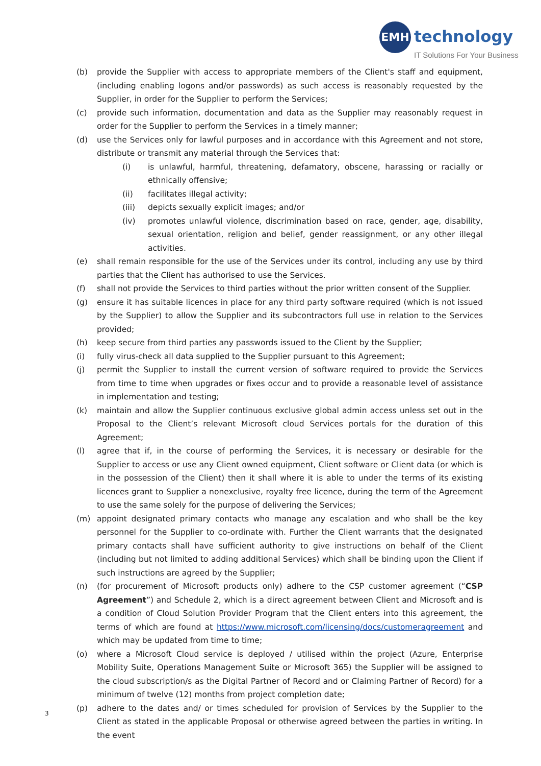EMH technology
IT Solutions For Your Business
(b) provide the Supplier with access to appropriate members of the Client's staff and equipment, (including enabling logons and/or passwords) as such access is reasonably requested by the Supplier, in order for the Supplier to perform the Services;
(c) provide such information, documentation and data as the Supplier may reasonably request in order for the Supplier to perform the Services in a timely manner;
(d) use the Services only for lawful purposes and in accordance with this Agreement and not store, distribute or transmit any material through the Services that:
(i) is unlawful, harmful, threatening, defamatory, obscene, harassing or racially or ethnically offensive;
(ii) facilitates illegal activity;
(iii) depicts sexually explicit images; and/or
(iv) promotes unlawful violence, discrimination based on race, gender, age, disability, sexual orientation, religion and belief, gender reassignment, or any other illegal activities.
(e) shall remain responsible for the use of the Services under its control, including any use by third parties that the Client has authorised to use the Services.
(f) shall not provide the Services to third parties without the prior written consent of the Supplier.
(g) ensure it has suitable licences in place for any third party software required (which is not issued by the Supplier) to allow the Supplier and its subcontractors full use in relation to the Services provided;
(h) keep secure from third parties any passwords issued to the Client by the Supplier;
(i) fully virus-check all data supplied to the Supplier pursuant to this Agreement;
(j) permit the Supplier to install the current version of software required to provide the Services from time to time when upgrades or fixes occur and to provide a reasonable level of assistance in implementation and testing;
(k) maintain and allow the Supplier continuous exclusive global admin access unless set out in the Proposal to the Client’s relevant Microsoft cloud Services portals for the duration of this Agreement;
(l) agree that if, in the course of performing the Services, it is necessary or desirable for the Supplier to access or use any Client owned equipment, Client software or Client data (or which is in the possession of the Client) then it shall where it is able to under the terms of its existing licences grant to Supplier a nonexclusive, royalty free licence, during the term of the Agreement to use the same solely for the purpose of delivering the Services;
(m) appoint designated primary contacts who manage any escalation and who shall be the key personnel for the Supplier to co-ordinate with. Further the Client warrants that the designated primary contacts shall have sufficient authority to give instructions on behalf of the Client (including but not limited to adding additional Services) which shall be binding upon the Client if such instructions are agreed by the Supplier;
(n) (for procurement of Microsoft products only) adhere to the CSP customer agreement (“CSP Agreement”) and Schedule 2, which is a direct agreement between Client and Microsoft and is a condition of Cloud Solution Provider Program that the Client enters into this agreement, the terms of which are found at https://www.microsoft.com/licensing/docs/customeragreement and which may be updated from time to time;
(o) where a Microsoft Cloud service is deployed / utilised within the project (Azure, Enterprise Mobility Suite, Operations Management Suite or Microsoft 365) the Supplier will be assigned to the cloud subscription/s as the Digital Partner of Record and or Claiming Partner of Record) for a minimum of twelve (12) months from project completion date;
(p) adhere to the dates and/ or times scheduled for provision of Services by the Supplier to the Client as stated in the applicable Proposal or otherwise agreed between the parties in writing. In the event
3